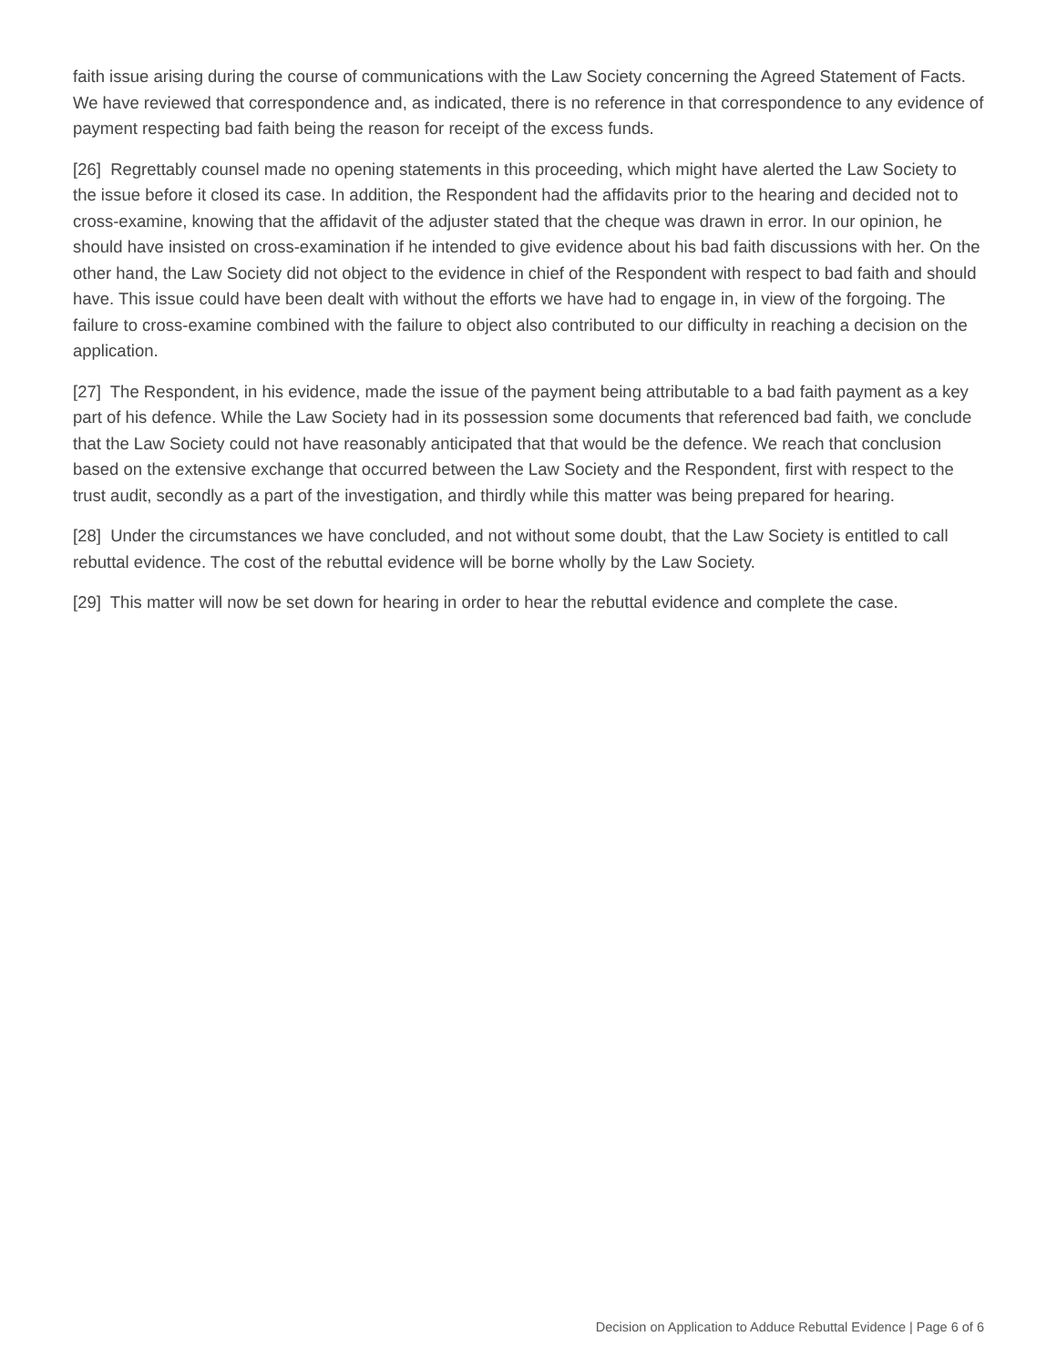faith issue arising during the course of communications with the Law Society concerning the Agreed Statement of Facts. We have reviewed that correspondence and, as indicated, there is no reference in that correspondence to any evidence of payment respecting bad faith being the reason for receipt of the excess funds.
[26] Regrettably counsel made no opening statements in this proceeding, which might have alerted the Law Society to the issue before it closed its case. In addition, the Respondent had the affidavits prior to the hearing and decided not to cross-examine, knowing that the affidavit of the adjuster stated that the cheque was drawn in error. In our opinion, he should have insisted on cross-examination if he intended to give evidence about his bad faith discussions with her. On the other hand, the Law Society did not object to the evidence in chief of the Respondent with respect to bad faith and should have. This issue could have been dealt with without the efforts we have had to engage in, in view of the forgoing. The failure to cross-examine combined with the failure to object also contributed to our difficulty in reaching a decision on the application.
[27] The Respondent, in his evidence, made the issue of the payment being attributable to a bad faith payment as a key part of his defence. While the Law Society had in its possession some documents that referenced bad faith, we conclude that the Law Society could not have reasonably anticipated that that would be the defence. We reach that conclusion based on the extensive exchange that occurred between the Law Society and the Respondent, first with respect to the trust audit, secondly as a part of the investigation, and thirdly while this matter was being prepared for hearing.
[28] Under the circumstances we have concluded, and not without some doubt, that the Law Society is entitled to call rebuttal evidence. The cost of the rebuttal evidence will be borne wholly by the Law Society.
[29] This matter will now be set down for hearing in order to hear the rebuttal evidence and complete the case.
Decision on Application to Adduce Rebuttal Evidence | Page 6 of 6